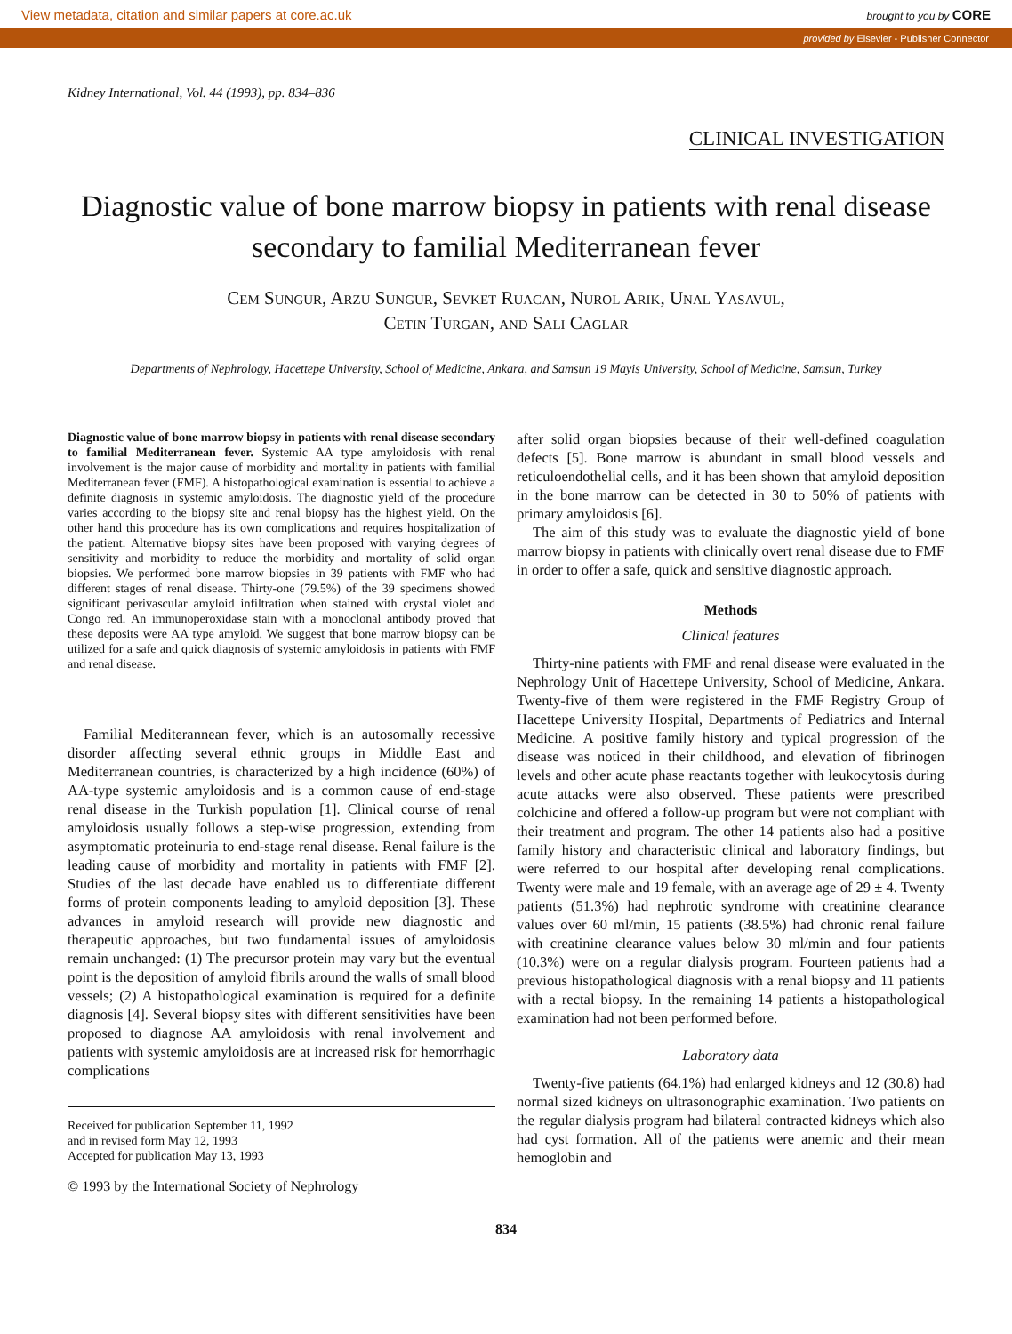View metadata, citation and similar papers at core.ac.uk brought to you by CORE
provided by Elsevier - Publisher Connector
Kidney International, Vol. 44 (1993), pp. 834–836
CLINICAL INVESTIGATION
Diagnostic value of bone marrow biopsy in patients with renal disease secondary to familial Mediterranean fever
Cem Sungur, Arzu Sungur, Sevket Ruacan, Nurol Arik, Unal Yasavul,
Cetin Turgan, and Sali Caglar
Departments of Nephrology, Hacettepe University, School of Medicine, Ankara, and Samsun 19 Mayis University, School of Medicine, Samsun, Turkey
Diagnostic value of bone marrow biopsy in patients with renal disease secondary to familial Mediterranean fever. Systemic AA type amyloidosis with renal involvement is the major cause of morbidity and mortality in patients with familial Mediterranean fever (FMF). A histopathological examination is essential to achieve a definite diagnosis in systemic amyloidosis. The diagnostic yield of the procedure varies according to the biopsy site and renal biopsy has the highest yield. On the other hand this procedure has its own complications and requires hospitalization of the patient. Alternative biopsy sites have been proposed with varying degrees of sensitivity and morbidity to reduce the morbidity and mortality of solid organ biopsies. We performed bone marrow biopsies in 39 patients with FMF who had different stages of renal disease. Thirty-one (79.5%) of the 39 specimens showed significant perivascular amyloid infiltration when stained with crystal violet and Congo red. An immunoperoxidase stain with a monoclonal antibody proved that these deposits were AA type amyloid. We suggest that bone marrow biopsy can be utilized for a safe and quick diagnosis of systemic amyloidosis in patients with FMF and renal disease.
Familial Mediterannean fever, which is an autosomally recessive disorder affecting several ethnic groups in Middle East and Mediterranean countries, is characterized by a high incidence (60%) of AA-type systemic amyloidosis and is a common cause of end-stage renal disease in the Turkish population [1]. Clinical course of renal amyloidosis usually follows a step-wise progression, extending from asymptomatic proteinuria to end-stage renal disease. Renal failure is the leading cause of morbidity and mortality in patients with FMF [2]. Studies of the last decade have enabled us to differentiate different forms of protein components leading to amyloid deposition [3]. These advances in amyloid research will provide new diagnostic and therapeutic approaches, but two fundamental issues of amyloidosis remain unchanged: (1) The precursor protein may vary but the eventual point is the deposition of amyloid fibrils around the walls of small blood vessels; (2) A histopathological examination is required for a definite diagnosis [4]. Several biopsy sites with different sensitivities have been proposed to diagnose AA amyloidosis with renal involvement and patients with systemic amyloidosis are at increased risk for hemorrhagic complications
Received for publication September 11, 1992
and in revised form May 12, 1993
Accepted for publication May 13, 1993
© 1993 by the International Society of Nephrology
after solid organ biopsies because of their well-defined coagulation defects [5]. Bone marrow is abundant in small blood vessels and reticuloendothelial cells, and it has been shown that amyloid deposition in the bone marrow can be detected in 30 to 50% of patients with primary amyloidosis [6].
The aim of this study was to evaluate the diagnostic yield of bone marrow biopsy in patients with clinically overt renal disease due to FMF in order to offer a safe, quick and sensitive diagnostic approach.
Methods
Clinical features
Thirty-nine patients with FMF and renal disease were evaluated in the Nephrology Unit of Hacettepe University, School of Medicine, Ankara. Twenty-five of them were registered in the FMF Registry Group of Hacettepe University Hospital, Departments of Pediatrics and Internal Medicine. A positive family history and typical progression of the disease was noticed in their childhood, and elevation of fibrinogen levels and other acute phase reactants together with leukocytosis during acute attacks were also observed. These patients were prescribed colchicine and offered a follow-up program but were not compliant with their treatment and program. The other 14 patients also had a positive family history and characteristic clinical and laboratory findings, but were referred to our hospital after developing renal complications. Twenty were male and 19 female, with an average age of 29 ± 4. Twenty patients (51.3%) had nephrotic syndrome with creatinine clearance values over 60 ml/min, 15 patients (38.5%) had chronic renal failure with creatinine clearance values below 30 ml/min and four patients (10.3%) were on a regular dialysis program. Fourteen patients had a previous histopathological diagnosis with a renal biopsy and 11 patients with a rectal biopsy. In the remaining 14 patients a histopathological examination had not been performed before.
Laboratory data
Twenty-five patients (64.1%) had enlarged kidneys and 12 (30.8) had normal sized kidneys on ultrasonographic examination. Two patients on the regular dialysis program had bilateral contracted kidneys which also had cyst formation. All of the patients were anemic and their mean hemoglobin and
834